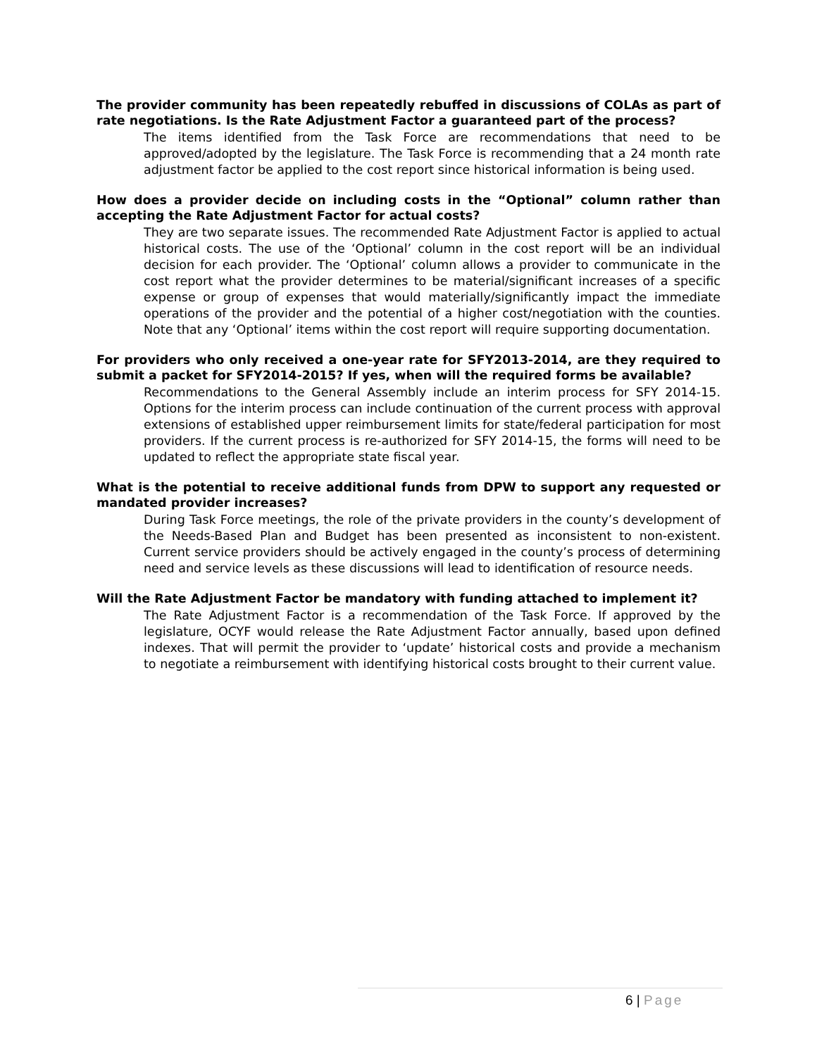The provider community has been repeatedly rebuffed in discussions of COLAs as part of rate negotiations. Is the Rate Adjustment Factor a guaranteed part of the process?
The items identified from the Task Force are recommendations that need to be approved/adopted by the legislature. The Task Force is recommending that a 24 month rate adjustment factor be applied to the cost report since historical information is being used.
How does a provider decide on including costs in the “Optional” column rather than accepting the Rate Adjustment Factor for actual costs?
They are two separate issues. The recommended Rate Adjustment Factor is applied to actual historical costs. The use of the ‘Optional’ column in the cost report will be an individual decision for each provider. The ‘Optional’ column allows a provider to communicate in the cost report what the provider determines to be material/significant increases of a specific expense or group of expenses that would materially/significantly impact the immediate operations of the provider and the potential of a higher cost/negotiation with the counties. Note that any ‘Optional’ items within the cost report will require supporting documentation.
For providers who only received a one-year rate for SFY2013-2014, are they required to submit a packet for SFY2014-2015? If yes, when will the required forms be available?
Recommendations to the General Assembly include an interim process for SFY 2014-15. Options for the interim process can include continuation of the current process with approval extensions of established upper reimbursement limits for state/federal participation for most providers. If the current process is re-authorized for SFY 2014-15, the forms will need to be updated to reflect the appropriate state fiscal year.
What is the potential to receive additional funds from DPW to support any requested or mandated provider increases?
During Task Force meetings, the role of the private providers in the county’s development of the Needs-Based Plan and Budget has been presented as inconsistent to non-existent. Current service providers should be actively engaged in the county’s process of determining need and service levels as these discussions will lead to identification of resource needs.
Will the Rate Adjustment Factor be mandatory with funding attached to implement it?
The Rate Adjustment Factor is a recommendation of the Task Force. If approved by the legislature, OCYF would release the Rate Adjustment Factor annually, based upon defined indexes. That will permit the provider to ‘update’ historical costs and provide a mechanism to negotiate a reimbursement with identifying historical costs brought to their current value.
6 | Page